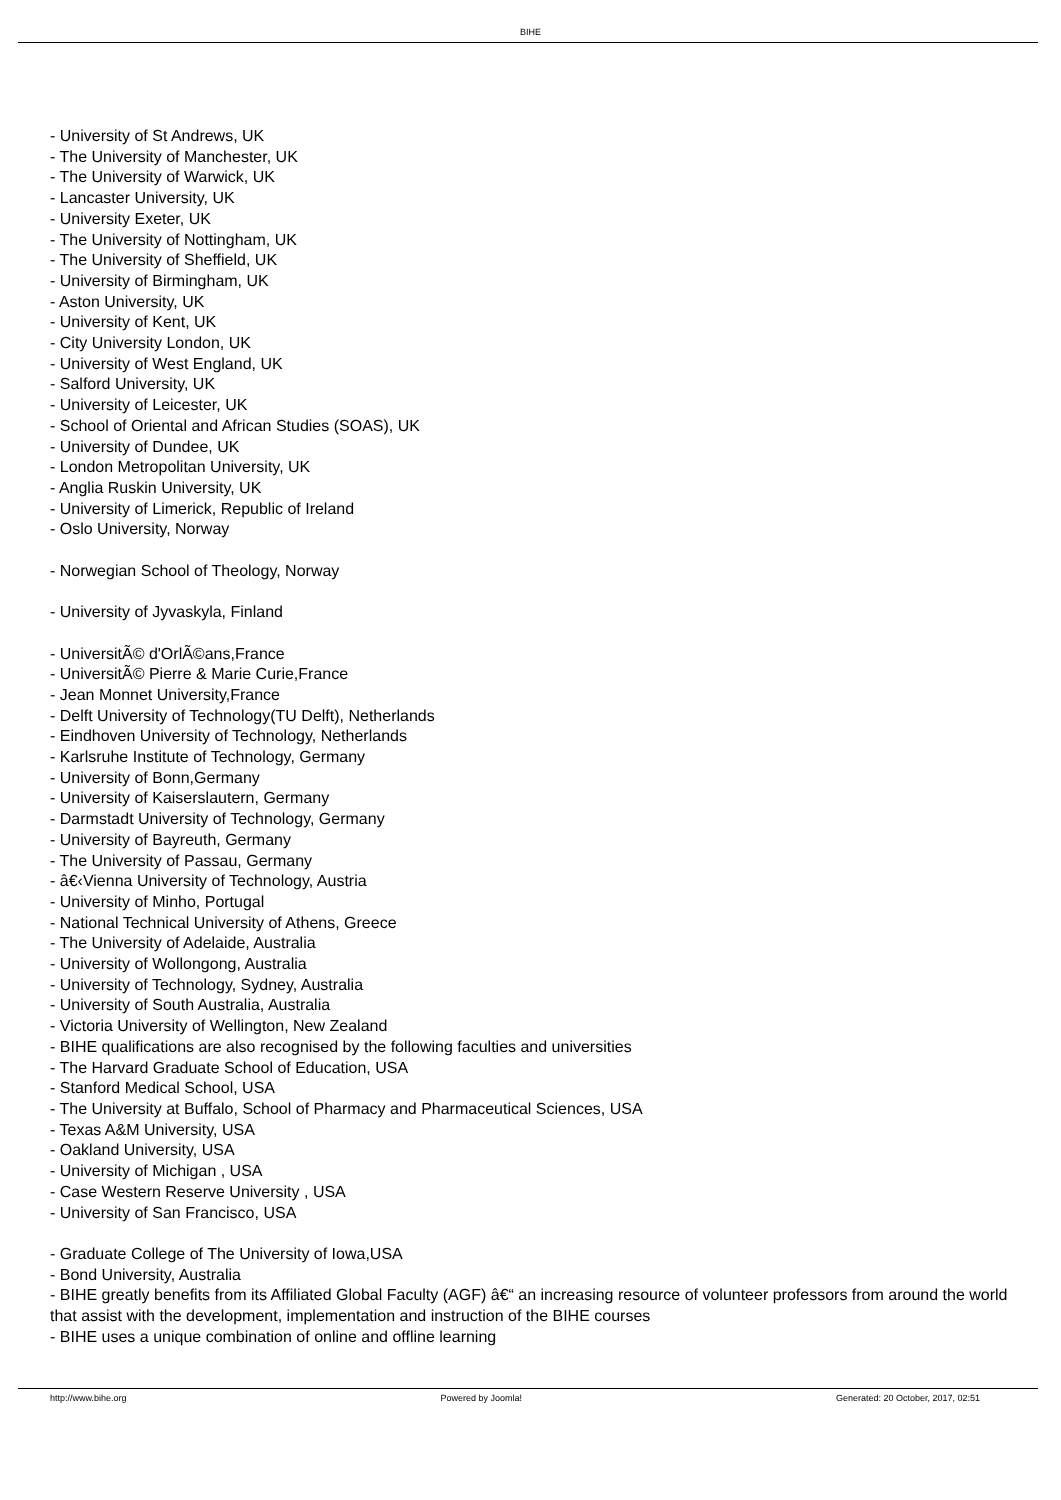BIHE
- University of St Andrews, UK
- The University of Manchester, UK
- The University of Warwick, UK
- Lancaster University, UK
- University Exeter, UK
- The University of Nottingham, UK
- The University of Sheffield, UK
- University of Birmingham, UK
- Aston University, UK
- University of Kent, UK
- City University London, UK
- University of West England, UK
- Salford University, UK
- University of Leicester, UK
- School of Oriental and African Studies (SOAS), UK
- University of Dundee, UK
- London Metropolitan University, UK
- Anglia Ruskin University, UK
- University of Limerick, Republic of Ireland
- Oslo University, Norway
- Norwegian School of Theology, Norway
- University of Jyvaskyla, Finland
- UniversitÃ© d'OrlÃ©ans,France
- UniversitÃ© Pierre & Marie Curie,France
- Jean Monnet University,France
- Delft University of Technology(TU Delft), Netherlands
- Eindhoven University of Technology, Netherlands
- Karlsruhe Institute of Technology, Germany
- University of Bonn,Germany
- University of Kaiserslautern, Germany
- Darmstadt University of Technology, Germany
- University of Bayreuth, Germany
- The University of Passau, Germany
- â€‹Vienna University of Technology, Austria
- University of Minho, Portugal
- National Technical University of Athens, Greece
- The University of Adelaide, Australia
- University of Wollongong, Australia
- University of Technology, Sydney, Australia
- University of South Australia, Australia
- Victoria University of Wellington, New Zealand
- BIHE qualifications are also recognised by the following faculties and universities
- The Harvard Graduate School of Education, USA
- Stanford Medical School, USA
- The University at Buffalo, School of Pharmacy and Pharmaceutical Sciences, USA
- Texas A&M University, USA
- Oakland University, USA
- University of Michigan , USA
- Case Western Reserve University , USA
- University of San Francisco, USA
- Graduate College of The University of Iowa,USA
- Bond University, Australia
- BIHE greatly benefits from its Affiliated Global Faculty (AGF) â€“ an increasing resource of volunteer professors from around the world that assist with the development, implementation and instruction of the BIHE courses
- BIHE uses a unique combination of online and offline learning
http://www.bihe.org Powered by Joomla! Generated: 20 October, 2017, 02:51